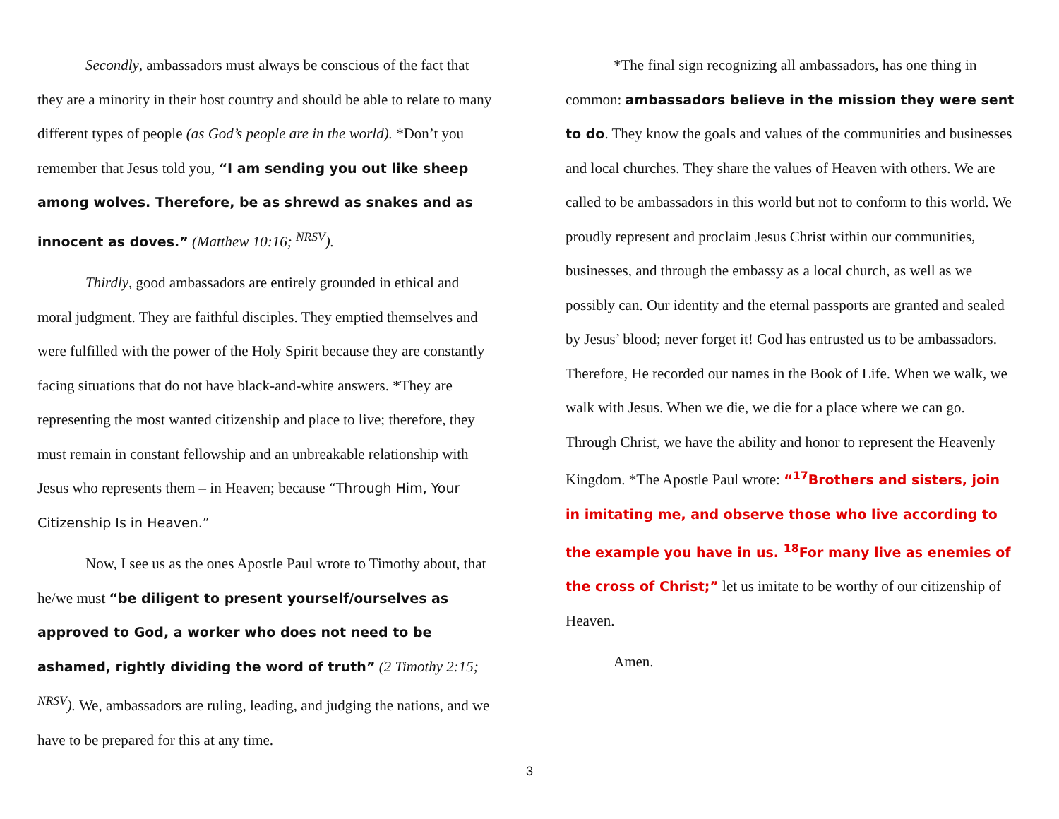Secondly, ambassadors must always be conscious of the fact that they are a minority in their host country and should be able to relate to many different types of people (as God’s people are in the world). *Don’t you remember that Jesus told you, “I am sending you out like sheep among wolves. Therefore, be as shrewd as snakes and as innocent as doves.” (Matthew 10:16; <sup>NRSV</sup>).
Thirdly, good ambassadors are entirely grounded in ethical and moral judgment. They are faithful disciples. They emptied themselves and were fulfilled with the power of the Holy Spirit because they are constantly facing situations that do not have black-and-white answers. *They are representing the most wanted citizenship and place to live; therefore, they must remain in constant fellowship and an unbreakable relationship with Jesus who represents them – in Heaven; because “Through Him, Your Citizenship Is in Heaven.”
Now, I see us as the ones Apostle Paul wrote to Timothy about, that he/we must “be diligent to present yourself/ourselves as approved to God, a worker who does not need to be ashamed, rightly dividing the word of truth” (2 Timothy 2:15; <sup>NRSV</sup>). We, ambassadors are ruling, leading, and judging the nations, and we have to be prepared for this at any time.
*The final sign recognizing all ambassadors, has one thing in common: ambassadors believe in the mission they were sent to do. They know the goals and values of the communities and businesses and local churches. They share the values of Heaven with others. We are called to be ambassadors in this world but not to conform to this world. We proudly represent and proclaim Jesus Christ within our communities, businesses, and through the embassy as a local church, as well as we possibly can. Our identity and the eternal passports are granted and sealed by Jesus’ blood; never forget it! God has entrusted us to be ambassadors. Therefore, He recorded our names in the Book of Life. When we walk, we walk with Jesus. When we die, we die for a place where we can go. Through Christ, we have the ability and honor to represent the Heavenly Kingdom. *The Apostle Paul wrote: “<sup>17</sup>Brothers and sisters, join in imitating me, and observe those who live according to the example you have in us. <sup>18</sup>For many live as enemies of the cross of Christ;” let us imitate to be worthy of our citizenship of Heaven.
Amen.
3